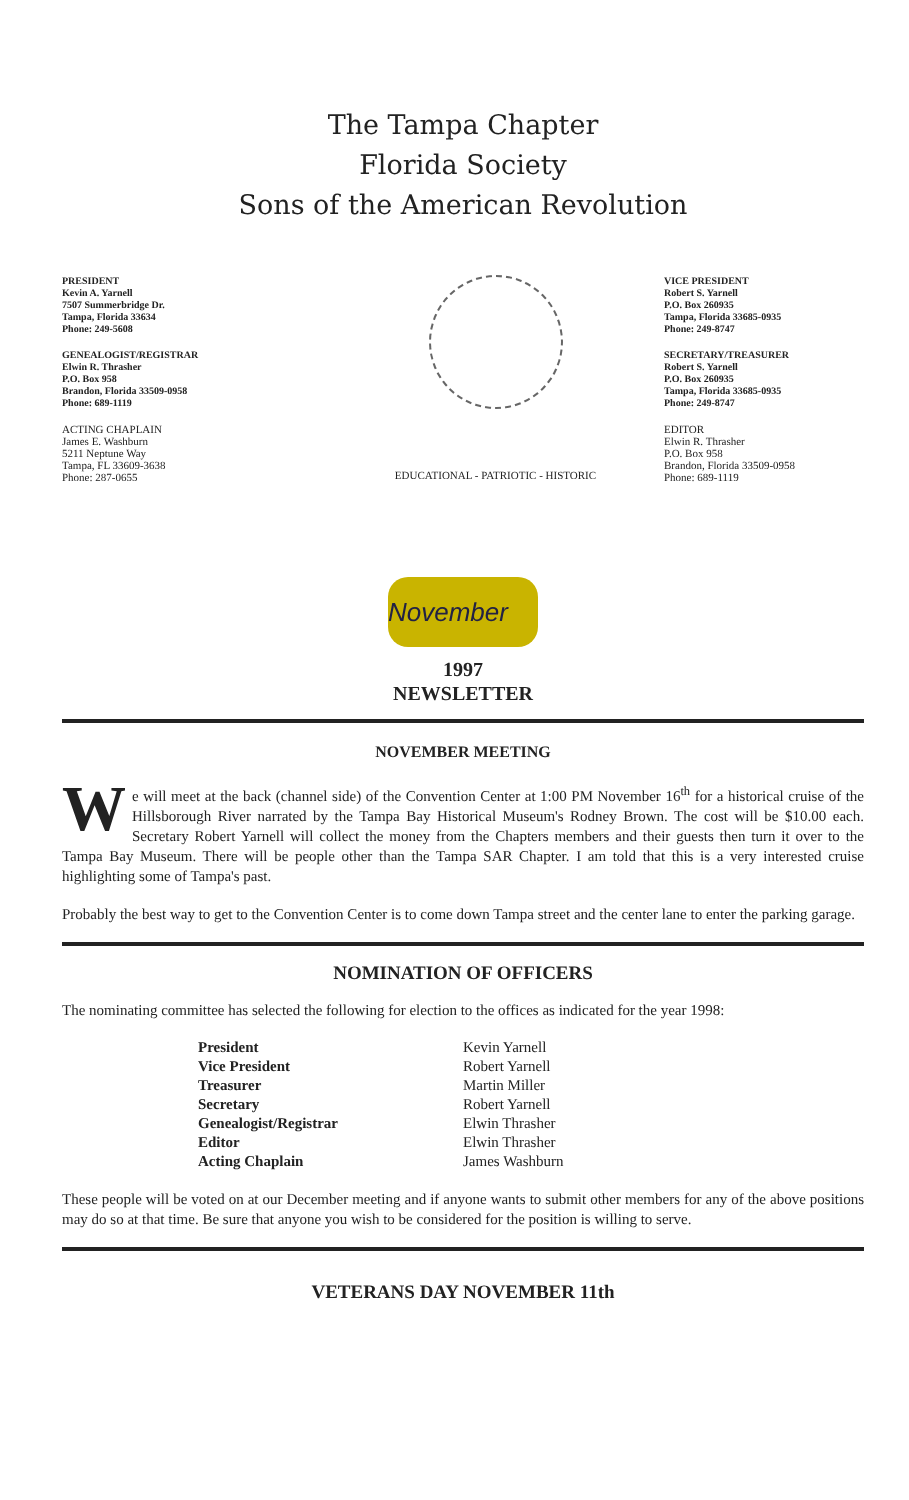The Tampa Chapter
Florida Society
Sons of the American Revolution
PRESIDENT
Kevin A. Yarnell
7507 Summerbridge Dr.
Tampa, Florida 33634
Phone: 249-5608
GENEALOGIST/REGISTRAR
Elwin R. Thrasher
P.O. Box 958
Brandon, Florida 33509-0958
Phone: 689-1119
ACTING CHAPLAIN
James E. Washburn
5211 Neptune Way
Tampa, FL 33609-3638
Phone: 287-0655
EDUCATIONAL - PATRIOTIC - HISTORIC
VICE PRESIDENT
Robert S. Yarnell
P.O. Box 260935
Tampa, Florida 33685-0935
Phone: 249-8747
SECRETARY/TREASURER
Robert S. Yarnell
P.O. Box 260935
Tampa, Florida 33685-0935
Phone: 249-8747
EDITOR
Elwin R. Thrasher
P.O. Box 958
Brandon, Florida 33509-0958
Phone: 689-1119
November
1997
NEWSLETTER
NOVEMBER MEETING
We will meet at the back (channel side) of the Convention Center at 1:00 PM November 16<sup>th</sup> for a historical cruise of the Hillsborough River narrated by the Tampa Bay Historical Museum's Rodney Brown. The cost will be $10.00 each. Secretary Robert Yarnell will collect the money from the Chapters members and their guests then turn it over to the Tampa Bay Museum. There will be people other than the Tampa SAR Chapter. I am told that this is a very interested cruise highlighting some of Tampa's past.
Probably the best way to get to the Convention Center is to come down Tampa street and the center lane to enter the parking garage.
NOMINATION OF OFFICERS
The nominating committee has selected the following for election to the offices as indicated for the year 1998:
| President | Kevin Yarnell |
| Vice President | Robert Yarnell |
| Treasurer | Martin Miller |
| Secretary | Robert Yarnell |
| Genealogist/Registrar | Elwin Thrasher |
| Editor | Elwin Thrasher |
| Acting Chaplain | James Washburn |
These people will be voted on at our December meeting and if anyone wants to submit other members for any of the above positions may do so at that time. Be sure that anyone you wish to be considered for the position is willing to serve.
VETERANS DAY NOVEMBER 11th